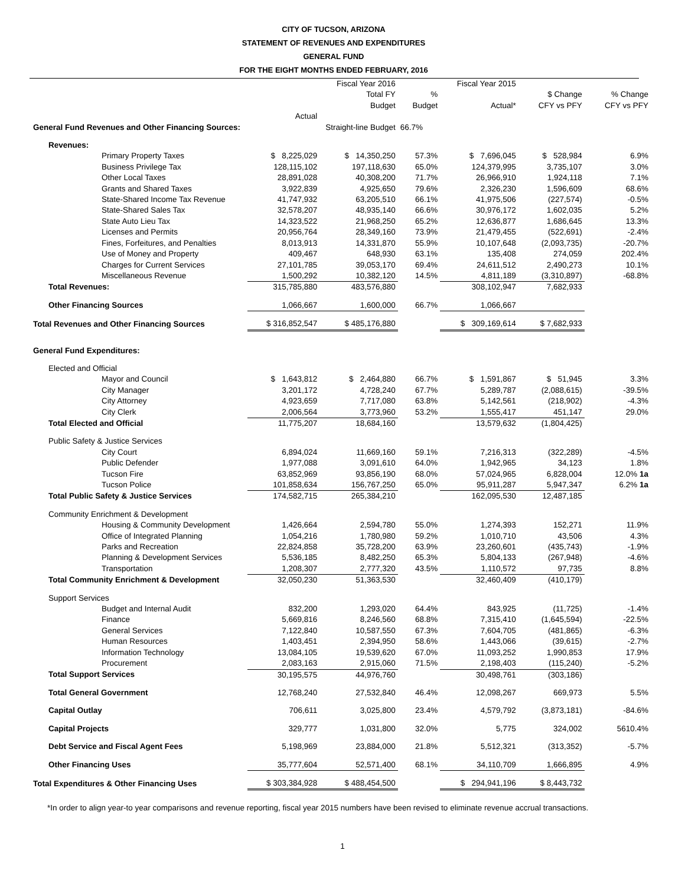CITY OF TUCSON, ARIZONA
STATEMENT OF REVENUES AND EXPENDITURES
GENERAL FUND
FOR THE EIGHT MONTHS ENDED FEBRUARY, 2016
| | | Fiscal Year 2016 Total FY Budget | % Budget | Fiscal Year 2015 Actual* | $ Change CFY vs PFY | % Change CFY vs PFY |
| --- | --- | --- | --- | --- | --- | --- |
| | Actual | | | | | |
| General Fund Revenues and Other Financing Sources: | | Straight-line Budget | 66.7% | | | |
| Revenues: | | | | | | |
| Primary Property Taxes | $ 8,225,029 | $ 14,350,250 | 57.3% | $ 7,696,045 | $ 528,984 | 6.9% |
| Business Privilege Tax | 128,115,102 | 197,118,630 | 65.0% | 124,379,995 | 3,735,107 | 3.0% |
| Other Local Taxes | 28,891,028 | 40,308,200 | 71.7% | 26,966,910 | 1,924,118 | 7.1% |
| Grants and Shared Taxes | 3,922,839 | 4,925,650 | 79.6% | 2,326,230 | 1,596,609 | 68.6% |
| State-Shared Income Tax Revenue | 41,747,932 | 63,205,510 | 66.1% | 41,975,506 | (227,574) | -0.5% |
| State-Shared Sales Tax | 32,578,207 | 48,935,140 | 66.6% | 30,976,172 | 1,602,035 | 5.2% |
| State Auto Lieu Tax | 14,323,522 | 21,968,250 | 65.2% | 12,636,877 | 1,686,645 | 13.3% |
| Licenses and Permits | 20,956,764 | 28,349,160 | 73.9% | 21,479,455 | (522,691) | -2.4% |
| Fines, Forfeitures, and Penalties | 8,013,913 | 14,331,870 | 55.9% | 10,107,648 | (2,093,735) | -20.7% |
| Use of Money and Property | 409,467 | 648,930 | 63.1% | 135,408 | 274,059 | 202.4% |
| Charges for Current Services | 27,101,785 | 39,053,170 | 69.4% | 24,611,512 | 2,490,273 | 10.1% |
| Miscellaneous Revenue | 1,500,292 | 10,382,120 | 14.5% | 4,811,189 | (3,310,897) | -68.8% |
| Total Revenues: | 315,785,880 | 483,576,880 | | 308,102,947 | 7,682,933 | |
| Other Financing Sources | 1,066,667 | 1,600,000 | 66.7% | 1,066,667 | | |
| Total Revenues and Other Financing Sources | $ 316,852,547 | $ 485,176,880 | | $ 309,169,614 | $ 7,682,933 | |
| General Fund Expenditures: | | | | | | |
| Elected and Official | | | | | | |
| Mayor and Council | $ 1,643,812 | $ 2,464,880 | 66.7% | $ 1,591,867 | $ 51,945 | 3.3% |
| City Manager | 3,201,172 | 4,728,240 | 67.7% | 5,289,787 | (2,088,615) | -39.5% |
| City Attorney | 4,923,659 | 7,717,080 | 63.8% | 5,142,561 | (218,902) | -4.3% |
| City Clerk | 2,006,564 | 3,773,960 | 53.2% | 1,555,417 | 451,147 | 29.0% |
| Total Elected and Official | 11,775,207 | 18,684,160 | | 13,579,632 | (1,804,425) | |
| Public Safety & Justice Services | | | | | | |
| City Court | 6,894,024 | 11,669,160 | 59.1% | 7,216,313 | (322,289) | -4.5% |
| Public Defender | 1,977,088 | 3,091,610 | 64.0% | 1,942,965 | 34,123 | 1.8% |
| Tucson Fire | 63,852,969 | 93,856,190 | 68.0% | 57,024,965 | 6,828,004 | 12.0% 1a |
| Tucson Police | 101,858,634 | 156,767,250 | 65.0% | 95,911,287 | 5,947,347 | 6.2% 1a |
| Total Public Safety & Justice Services | 174,582,715 | 265,384,210 | | 162,095,530 | 12,487,185 | |
| Community Enrichment & Development | | | | | | |
| Housing & Community Development | 1,426,664 | 2,594,780 | 55.0% | 1,274,393 | 152,271 | 11.9% |
| Office of Integrated Planning | 1,054,216 | 1,780,980 | 59.2% | 1,010,710 | 43,506 | 4.3% |
| Parks and Recreation | 22,824,858 | 35,728,200 | 63.9% | 23,260,601 | (435,743) | -1.9% |
| Planning & Development Services | 5,536,185 | 8,482,250 | 65.3% | 5,804,133 | (267,948) | -4.6% |
| Transportation | 1,208,307 | 2,777,320 | 43.5% | 1,110,572 | 97,735 | 8.8% |
| Total Community Enrichment & Development | 32,050,230 | 51,363,530 | | 32,460,409 | (410,179) | |
| Support Services | | | | | | |
| Budget and Internal Audit | 832,200 | 1,293,020 | 64.4% | 843,925 | (11,725) | -1.4% |
| Finance | 5,669,816 | 8,246,560 | 68.8% | 7,315,410 | (1,645,594) | -22.5% |
| General Services | 7,122,840 | 10,587,550 | 67.3% | 7,604,705 | (481,865) | -6.3% |
| Human Resources | 1,403,451 | 2,394,950 | 58.6% | 1,443,066 | (39,615) | -2.7% |
| Information Technology | 13,084,105 | 19,539,620 | 67.0% | 11,093,252 | 1,990,853 | 17.9% |
| Procurement | 2,083,163 | 2,915,060 | 71.5% | 2,198,403 | (115,240) | -5.2% |
| Total Support Services | 30,195,575 | 44,976,760 | | 30,498,761 | (303,186) | |
| Total General Government | 12,768,240 | 27,532,840 | 46.4% | 12,098,267 | 669,973 | 5.5% |
| Capital Outlay | 706,611 | 3,025,800 | 23.4% | 4,579,792 | (3,873,181) | -84.6% |
| Capital Projects | 329,777 | 1,031,800 | 32.0% | 5,775 | 324,002 | 5610.4% |
| Debt Service and Fiscal Agent Fees | 5,198,969 | 23,884,000 | 21.8% | 5,512,321 | (313,352) | -5.7% |
| Other Financing Uses | 35,777,604 | 52,571,400 | 68.1% | 34,110,709 | 1,666,895 | 4.9% |
| Total Expenditures & Other Financing Uses | $ 303,384,928 | $ 488,454,500 | | $ 294,941,196 | $ 8,443,732 | |
*In order to align year-to year comparisons and revenue reporting, fiscal year 2015 numbers have been revised to eliminate revenue accrual transactions.
1